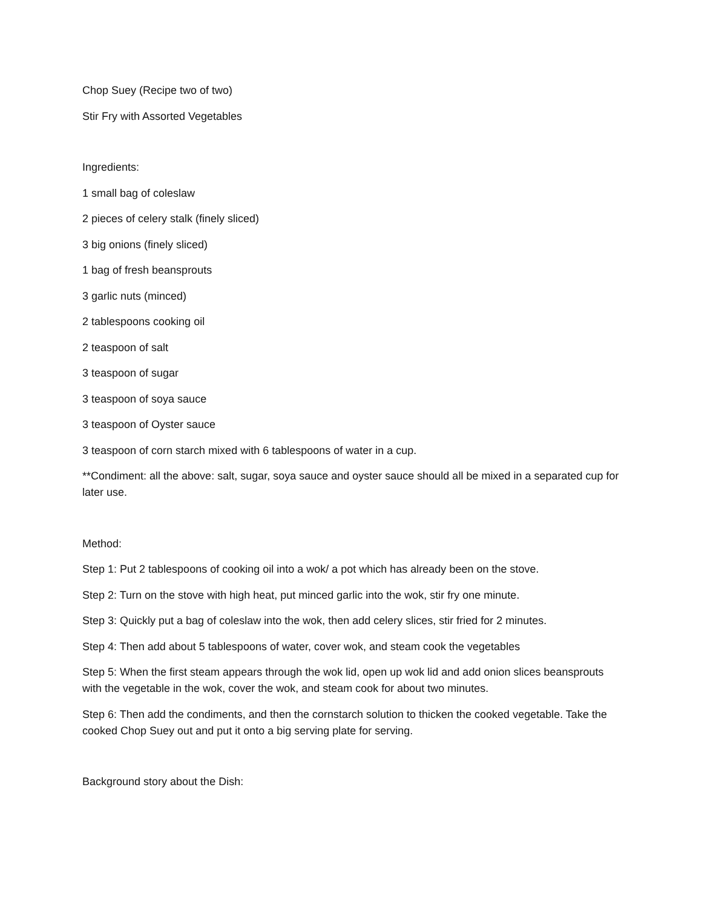Chop Suey (Recipe two of two)
Stir Fry with Assorted Vegetables
Ingredients:
1 small bag of coleslaw
2 pieces of celery stalk (finely sliced)
3 big onions (finely sliced)
1 bag of fresh beansprouts
3 garlic nuts (minced)
2 tablespoons cooking oil
2 teaspoon of salt
3 teaspoon of sugar
3 teaspoon of soya sauce
3 teaspoon of Oyster sauce
3 teaspoon of corn starch mixed with 6 tablespoons of water in a cup.
**Condiment: all the above: salt, sugar, soya sauce and oyster sauce should all be mixed in a separated cup for later use.
Method:
Step 1: Put 2 tablespoons of cooking oil into a wok/ a pot which has already been on the stove.
Step 2: Turn on the stove with high heat, put minced garlic into the wok, stir fry one minute.
Step 3: Quickly put a bag of coleslaw into the wok, then add celery slices, stir fried for 2 minutes.
Step 4: Then add about 5 tablespoons of water, cover wok, and steam cook the vegetables
Step 5: When the first steam appears through the wok lid, open up wok lid and add onion slices beansprouts with the vegetable in the wok, cover the wok, and steam cook for about two minutes.
Step 6: Then add the condiments, and then the cornstarch solution to thicken the cooked vegetable. Take the cooked Chop Suey out and put it onto a big serving plate for serving.
Background story about the Dish: